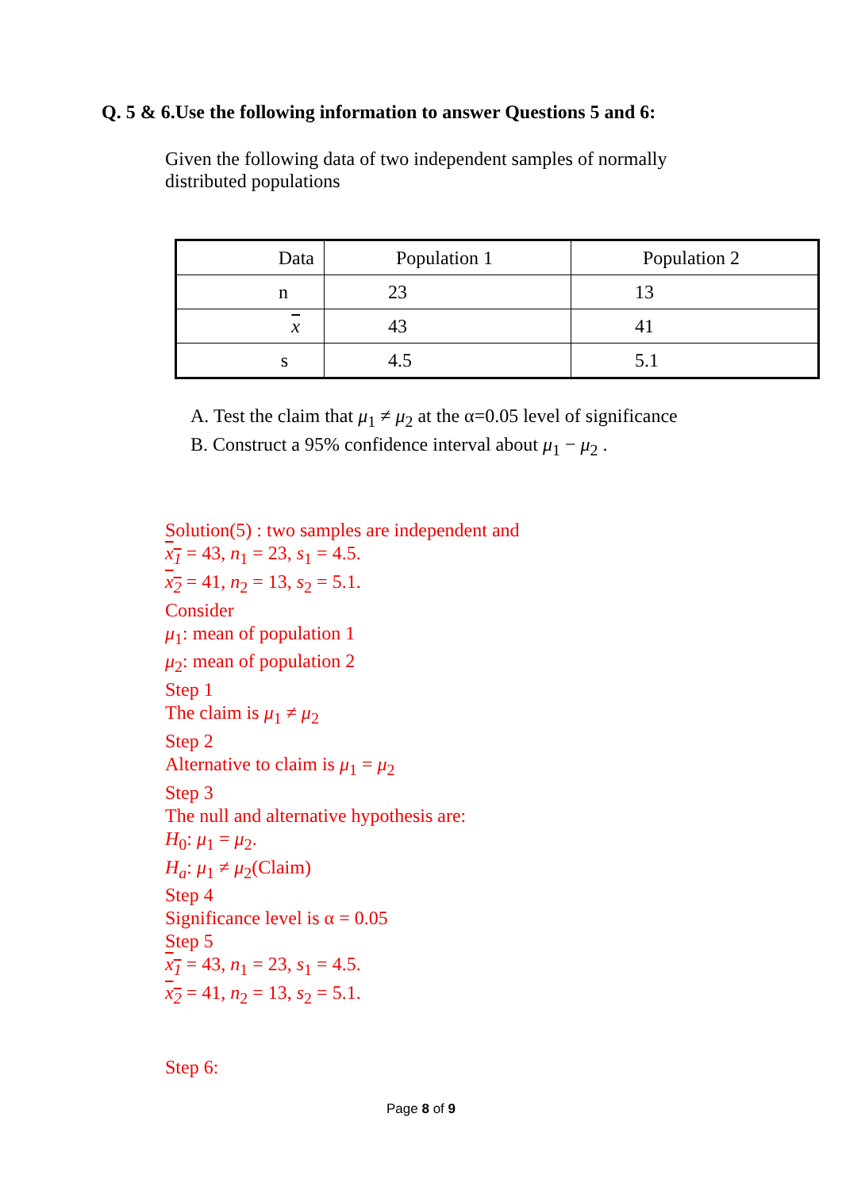Q. 5 & 6.Use the following information to answer Questions 5 and 6:
Given the following data of two independent samples of normally distributed populations
| Data | Population 1 | Population 2 |
| n | 23 | 13 |
| x | 43 | 41 |
| s | 4.5 | 5.1 |
A. Test the claim that μ<sub>1</sub> ≠ μ<sub>2</sub> at the α=0.05 level of significance
B. Construct a 95% confidence interval about μ<sub>1</sub> − μ<sub>2</sub> .
Solution(5) : two samples are independent and
x<sub>1</sub> = 43, n<sub>1</sub> = 23, s<sub>1</sub> = 4.5.
x<sub>2</sub> = 41, n<sub>2</sub> = 13, s<sub>2</sub> = 5.1.
Consider
μ<sub>1</sub>: mean of population 1
μ<sub>2</sub>: mean of population 2
Step 1
The claim is μ<sub>1</sub> ≠ μ<sub>2</sub>
Step 2
Alternative to claim is μ<sub>1</sub> = μ<sub>2</sub>
Step 3
The null and alternative hypothesis are:
H<sub>0</sub>: μ<sub>1</sub> = μ<sub>2</sub>.
H<sub>a</sub>: μ<sub>1</sub> ≠ μ<sub>2</sub>(Claim)
Step 4
Significance level is α = 0.05
Step 5
x<sub>1</sub> = 43, n<sub>1</sub> = 23, s<sub>1</sub> = 4.5.
x<sub>2</sub> = 41, n<sub>2</sub> = 13, s<sub>2</sub> = 5.1.
Step 6:
Page 8 of 9